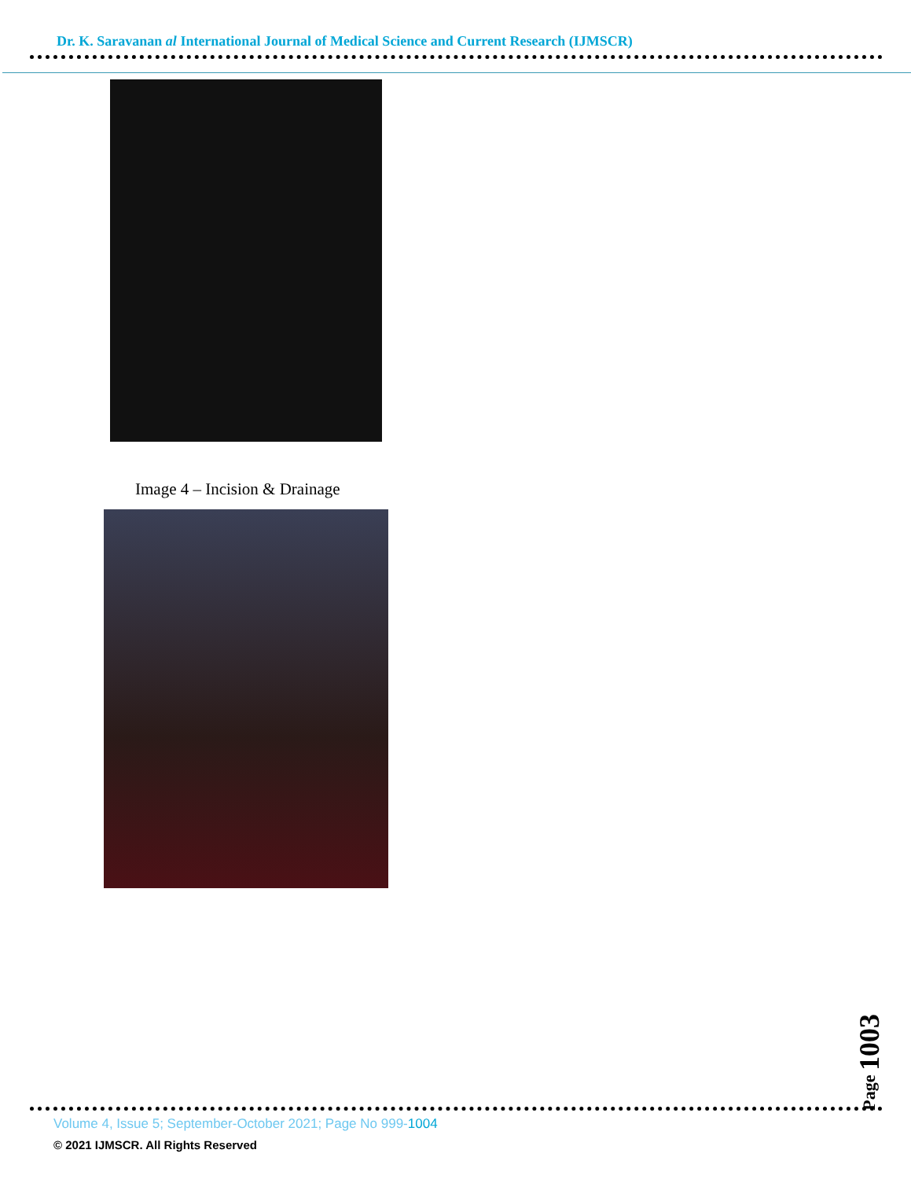Dr. K. Saravanan al International Journal of Medical Science and Current Research (IJMSCR)
Image 4 – Incision & Drainage
Page 1003
Volume 4, Issue 5; September-October 2021; Page No 999-1004
© 2021 IJMSCR. All Rights Reserved